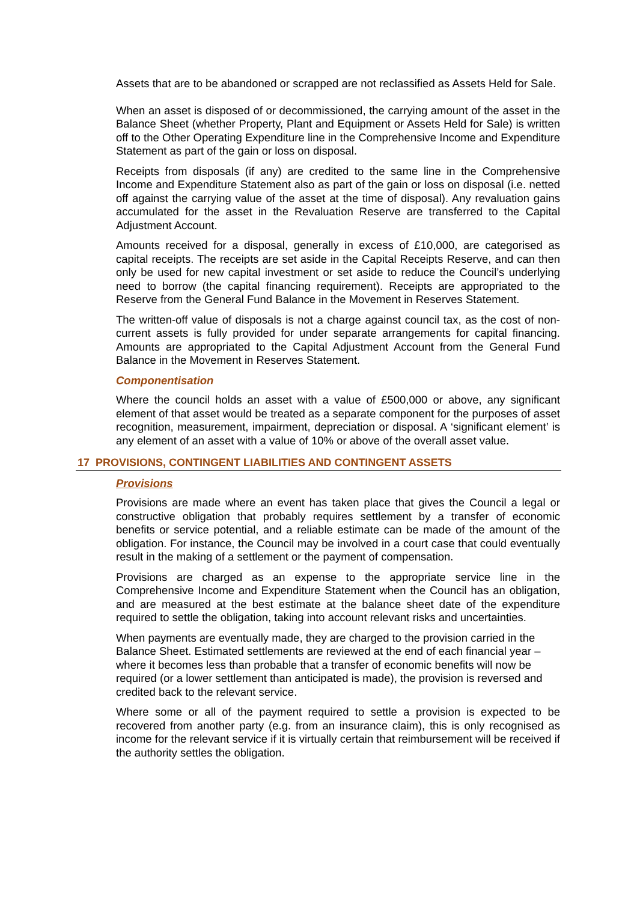Assets that are to be abandoned or scrapped are not reclassified as Assets Held for Sale.
When an asset is disposed of or decommissioned, the carrying amount of the asset in the Balance Sheet (whether Property, Plant and Equipment or Assets Held for Sale) is written off to the Other Operating Expenditure line in the Comprehensive Income and Expenditure Statement as part of the gain or loss on disposal.
Receipts from disposals (if any) are credited to the same line in the Comprehensive Income and Expenditure Statement also as part of the gain or loss on disposal (i.e. netted off against the carrying value of the asset at the time of disposal). Any revaluation gains accumulated for the asset in the Revaluation Reserve are transferred to the Capital Adjustment Account.
Amounts received for a disposal, generally in excess of £10,000, are categorised as capital receipts. The receipts are set aside in the Capital Receipts Reserve, and can then only be used for new capital investment or set aside to reduce the Council’s underlying need to borrow (the capital financing requirement). Receipts are appropriated to the Reserve from the General Fund Balance in the Movement in Reserves Statement.
The written-off value of disposals is not a charge against council tax, as the cost of non-current assets is fully provided for under separate arrangements for capital financing. Amounts are appropriated to the Capital Adjustment Account from the General Fund Balance in the Movement in Reserves Statement.
Componentisation
Where the council holds an asset with a value of £500,000 or above, any significant element of that asset would be treated as a separate component for the purposes of asset recognition, measurement, impairment, depreciation or disposal. A ‘significant element’ is any element of an asset with a value of 10% or above of the overall asset value.
17 PROVISIONS, CONTINGENT LIABILITIES AND CONTINGENT ASSETS
Provisions
Provisions are made where an event has taken place that gives the Council a legal or constructive obligation that probably requires settlement by a transfer of economic benefits or service potential, and a reliable estimate can be made of the amount of the obligation. For instance, the Council may be involved in a court case that could eventually result in the making of a settlement or the payment of compensation.
Provisions are charged as an expense to the appropriate service line in the Comprehensive Income and Expenditure Statement when the Council has an obligation, and are measured at the best estimate at the balance sheet date of the expenditure required to settle the obligation, taking into account relevant risks and uncertainties.
When payments are eventually made, they are charged to the provision carried in the Balance Sheet. Estimated settlements are reviewed at the end of each financial year – where it becomes less than probable that a transfer of economic benefits will now be required (or a lower settlement than anticipated is made), the provision is reversed and credited back to the relevant service.
Where some or all of the payment required to settle a provision is expected to be recovered from another party (e.g. from an insurance claim), this is only recognised as income for the relevant service if it is virtually certain that reimbursement will be received if the authority settles the obligation.